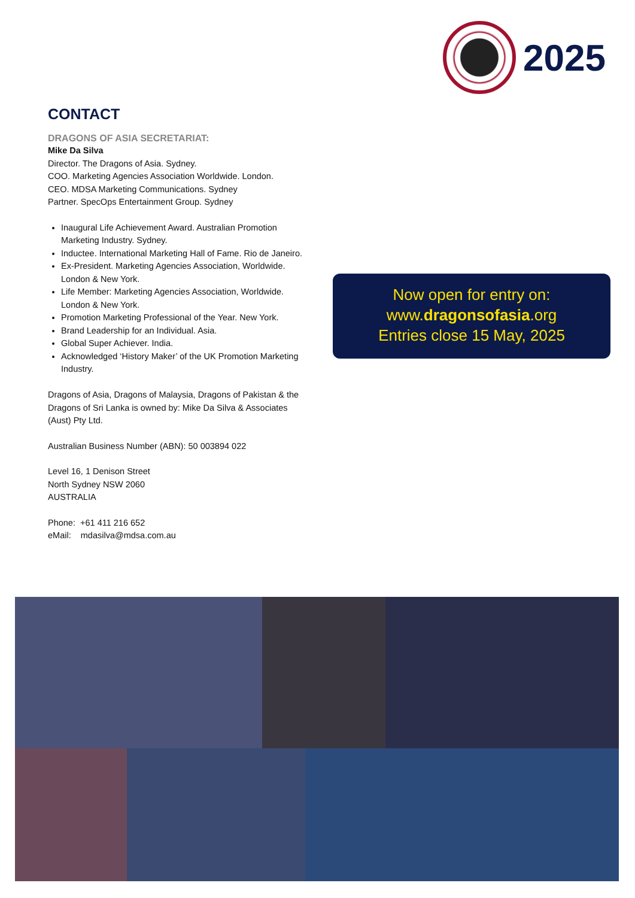2025
CONTACT
DRAGONS OF ASIA SECRETARIAT:
Mike Da Silva
Director. The Dragons of Asia. Sydney.
COO. Marketing Agencies Association Worldwide. London.
CEO. MDSA Marketing Communications. Sydney
Partner. SpecOps Entertainment Group. Sydney
Inaugural Life Achievement Award. Australian Promotion Marketing Industry. Sydney.
Inductee. International Marketing Hall of Fame. Rio de Janeiro.
Ex-President. Marketing Agencies Association, Worldwide. London & New York.
Life Member: Marketing Agencies Association, Worldwide. London & New York.
Promotion Marketing Professional of the Year. New York.
Brand Leadership for an Individual. Asia.
Global Super Achiever. India.
Acknowledged ‘History Maker’ of the UK Promotion Marketing Industry.
Dragons of Asia, Dragons of Malaysia, Dragons of Pakistan & the Dragons of Sri Lanka is owned by: Mike Da Silva & Associates (Aust) Pty Ltd.
Australian Business Number (ABN): 50 003894 022
Level 16, 1 Denison Street
North Sydney NSW 2060
AUSTRALIA
Phone: +61 411 216 652
eMail: mdasilva@mdsa.com.au
Now open for entry on:
www.dragonsofasia.org
Entries close 15 May, 2025